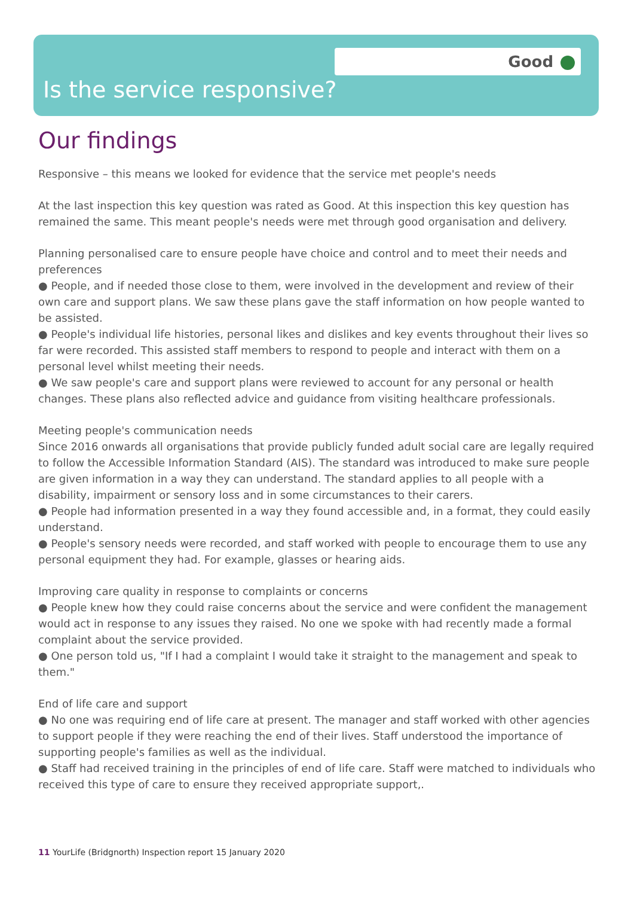Good
Is the service responsive?
Our findings
Responsive – this means we looked for evidence that the service met people's needs
At the last inspection this key question was rated as Good. At this inspection this key question has remained the same. This meant people's needs were met through good organisation and delivery.
Planning personalised care to ensure people have choice and control and to meet their needs and preferences
● People, and if needed those close to them, were involved in the development and review of their own care and support plans. We saw these plans gave the staff information on how people wanted to be assisted.
● People's individual life histories, personal likes and dislikes and key events throughout their lives so far were recorded. This assisted staff members to respond to people and interact with them on a personal level whilst meeting their needs.
● We saw people's care and support plans were reviewed to account for any personal or health changes. These plans also reflected advice and guidance from visiting healthcare professionals.
Meeting people's communication needs
Since 2016 onwards all organisations that provide publicly funded adult social care are legally required to follow the Accessible Information Standard (AIS). The standard was introduced to make sure people are given information in a way they can understand. The standard applies to all people with a disability, impairment or sensory loss and in some circumstances to their carers.
● People had information presented in a way they found accessible and, in a format, they could easily understand.
● People's sensory needs were recorded, and staff worked with people to encourage them to use any personal equipment they had. For example, glasses or hearing aids.
Improving care quality in response to complaints or concerns
● People knew how they could raise concerns about the service and were confident the management would act in response to any issues they raised. No one we spoke with had recently made a formal complaint about the service provided.
● One person told us, "If I had a complaint I would take it straight to the management and speak to them."
End of life care and support
● No one was requiring end of life care at present. The manager and staff worked with other agencies to support people if they were reaching the end of their lives. Staff understood the importance of supporting people's families as well as the individual.
● Staff had received training in the principles of end of life care. Staff were matched to individuals who received this type of care to ensure they received appropriate support,.
11 YourLife (Bridgnorth) Inspection report 15 January 2020